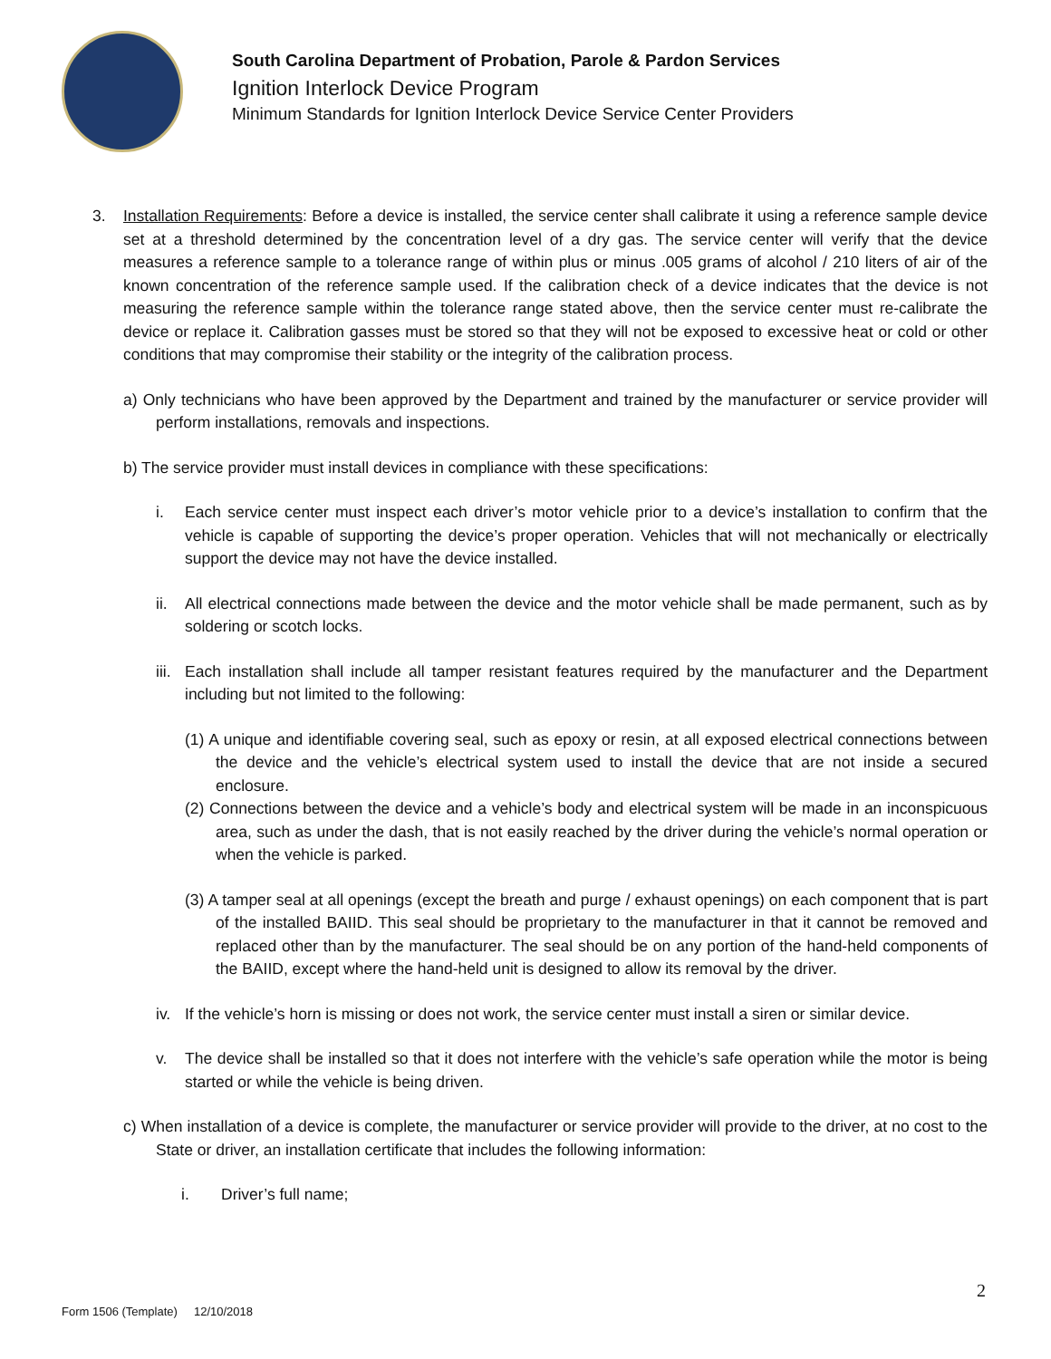South Carolina Department of Probation, Parole & Pardon Services
Ignition Interlock Device Program
Minimum Standards for Ignition Interlock Device Service Center Providers
3. Installation Requirements: Before a device is installed, the service center shall calibrate it using a reference sample device set at a threshold determined by the concentration level of a dry gas. The service center will verify that the device measures a reference sample to a tolerance range of within plus or minus .005 grams of alcohol / 210 liters of air of the known concentration of the reference sample used. If the calibration check of a device indicates that the device is not measuring the reference sample within the tolerance range stated above, then the service center must re-calibrate the device or replace it. Calibration gasses must be stored so that they will not be exposed to excessive heat or cold or other conditions that may compromise their stability or the integrity of the calibration process.
a) Only technicians who have been approved by the Department and trained by the manufacturer or service provider will perform installations, removals and inspections.
b) The service provider must install devices in compliance with these specifications:
i. Each service center must inspect each driver’s motor vehicle prior to a device’s installation to confirm that the vehicle is capable of supporting the device’s proper operation. Vehicles that will not mechanically or electrically support the device may not have the device installed.
ii. All electrical connections made between the device and the motor vehicle shall be made permanent, such as by soldering or scotch locks.
iii.
Each installation shall include all tamper resistant features required by the manufacturer and the Department including but not limited to the following:
(1) A unique and identifiable covering seal, such as epoxy or resin, at all exposed electrical connections between the device and the vehicle’s electrical system used to install the device that are not inside a secured enclosure.
(2) Connections between the device and a vehicle’s body and electrical system will be made in an inconspicuous area, such as under the dash, that is not easily reached by the driver during the vehicle’s normal operation or when the vehicle is parked.
(3) A tamper seal at all openings (except the breath and purge / exhaust openings) on each component that is part of the installed BAIID. This seal should be proprietary to the manufacturer in that it cannot be removed and replaced other than by the manufacturer. The seal should be on any portion of the hand-held components of the BAIID, except where the hand-held unit is designed to allow its removal by the driver.
iv. If the vehicle’s horn is missing or does not work, the service center must install a siren or similar device.
v. The device shall be installed so that it does not interfere with the vehicle’s safe operation while the motor is being started or while the vehicle is being driven.
c) When installation of a device is complete, the manufacturer or service provider will provide to the driver, at no cost to the State or driver, an installation certificate that includes the following information:
i. Driver’s full name;
2
Form 1506 (Template) 12/10/2018